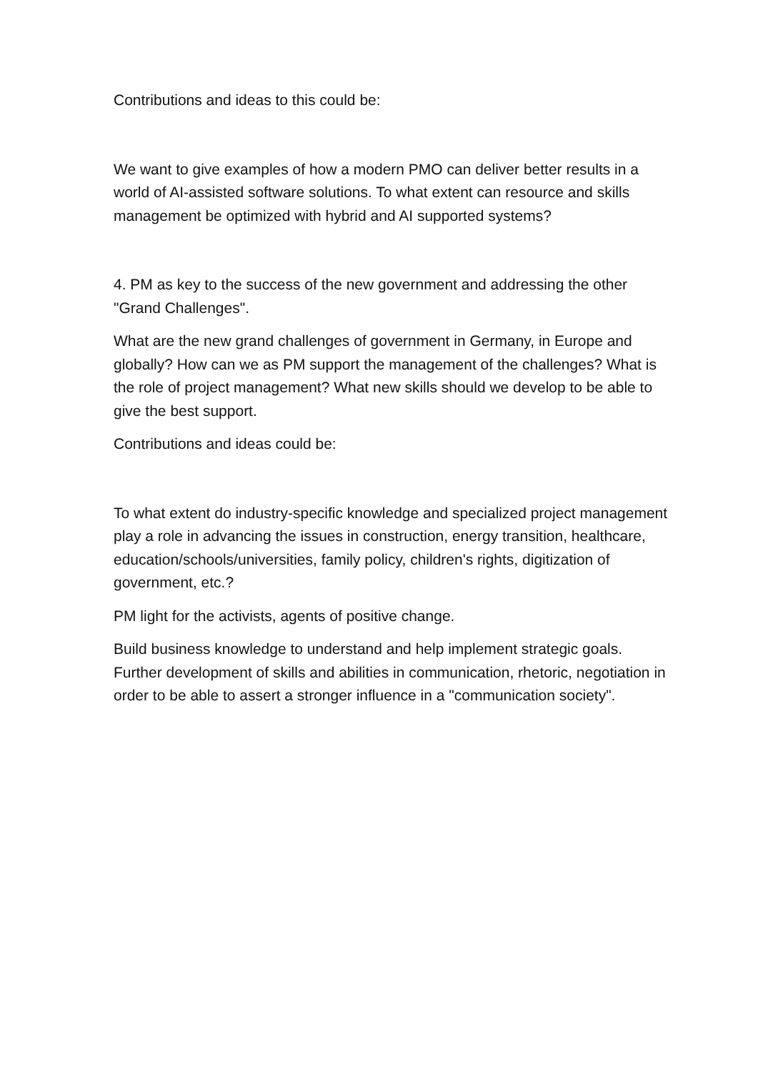Contributions and ideas to this could be:
We want to give examples of how a modern PMO can deliver better results in a world of AI-assisted software solutions. To what extent can resource and skills management be optimized with hybrid and AI supported systems?
4. PM as key to the success of the new government and addressing the other "Grand Challenges".
What are the new grand challenges of government in Germany, in Europe and globally? How can we as PM support the management of the challenges? What is the role of project management? What new skills should we develop to be able to give the best support.
Contributions and ideas could be:
To what extent do industry-specific knowledge and specialized project management play a role in advancing the issues in construction, energy transition, healthcare, education/schools/universities, family policy, children's rights, digitization of government, etc.?
PM light for the activists, agents of positive change.
Build business knowledge to understand and help implement strategic goals. Further development of skills and abilities in communication, rhetoric, negotiation in order to be able to assert a stronger influence in a "communication society".